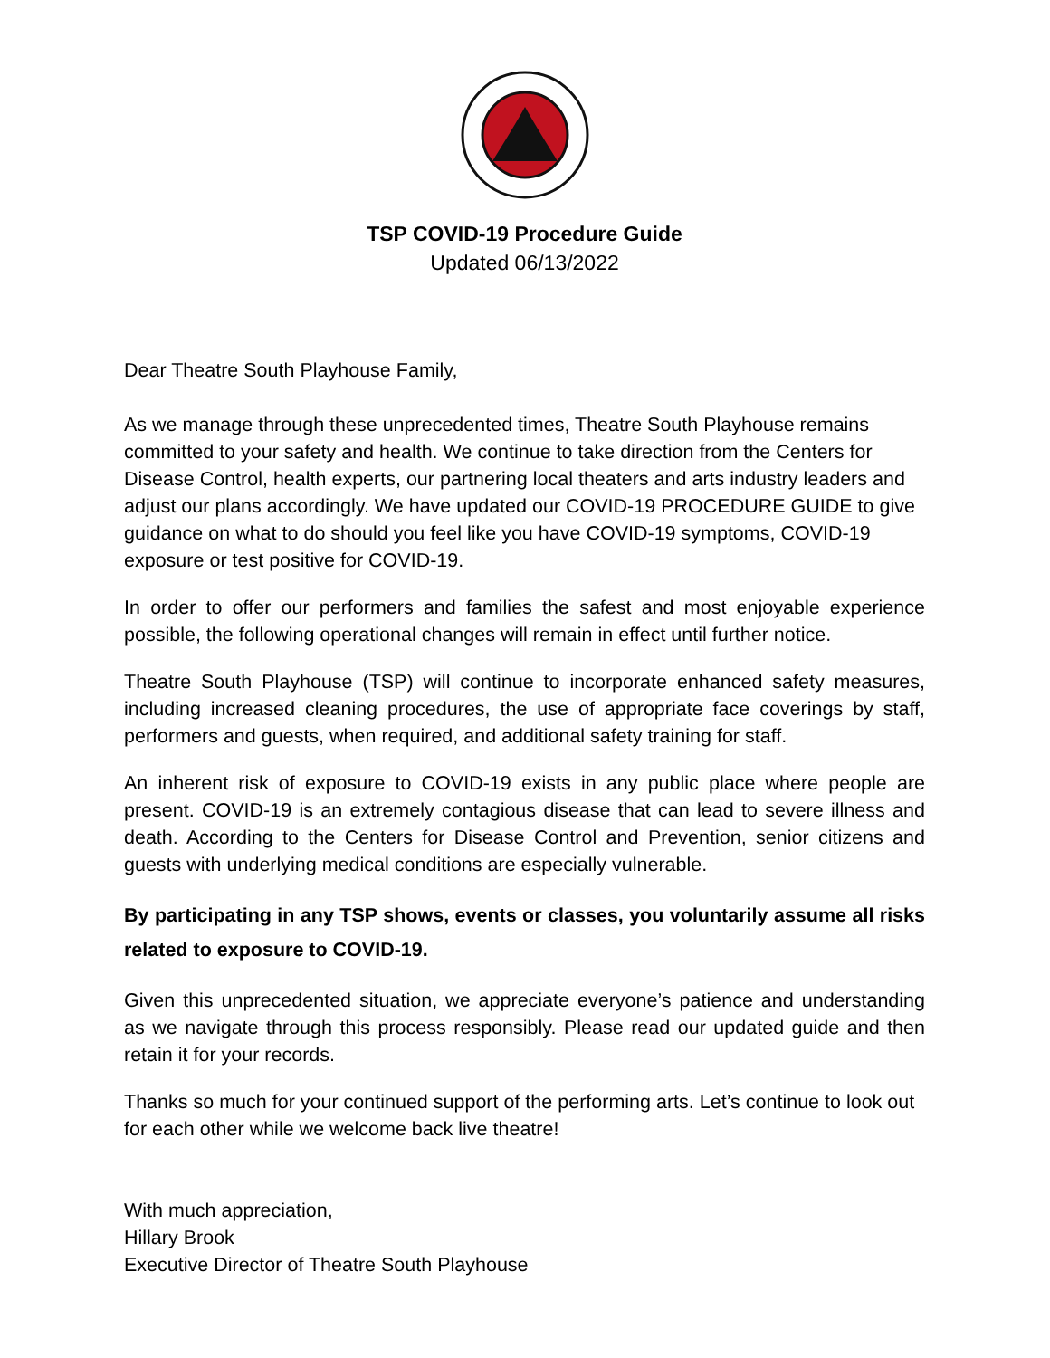TSP COVID-19 Procedure Guide
Updated 06/13/2022
Dear Theatre South Playhouse Family,
As we manage through these unprecedented times, Theatre South Playhouse remains committed to your safety and health. We continue to take direction from the Centers for Disease Control, health experts, our partnering local theaters and arts industry leaders and adjust our plans accordingly. We have updated our COVID-19 PROCEDURE GUIDE to give guidance on what to do should you feel like you have COVID-19 symptoms, COVID-19 exposure or test positive for COVID-19.
In order to offer our performers and families the safest and most enjoyable experience possible, the following operational changes will remain in effect until further notice.
Theatre South Playhouse (TSP) will continue to incorporate enhanced safety measures, including increased cleaning procedures, the use of appropriate face coverings by staff, performers and guests, when required, and additional safety training for staff.
An inherent risk of exposure to COVID-19 exists in any public place where people are present. COVID-19 is an extremely contagious disease that can lead to severe illness and death. According to the Centers for Disease Control and Prevention, senior citizens and guests with underlying medical conditions are especially vulnerable.
By participating in any TSP shows, events or classes, you voluntarily assume all risks related to exposure to COVID-19.
Given this unprecedented situation, we appreciate everyone’s patience and understanding as we navigate through this process responsibly. Please read our updated guide and then retain it for your records.
Thanks so much for your continued support of the performing arts. Let’s continue to look out for each other while we welcome back live theatre!
With much appreciation,
Hillary Brook
Executive Director of Theatre South Playhouse